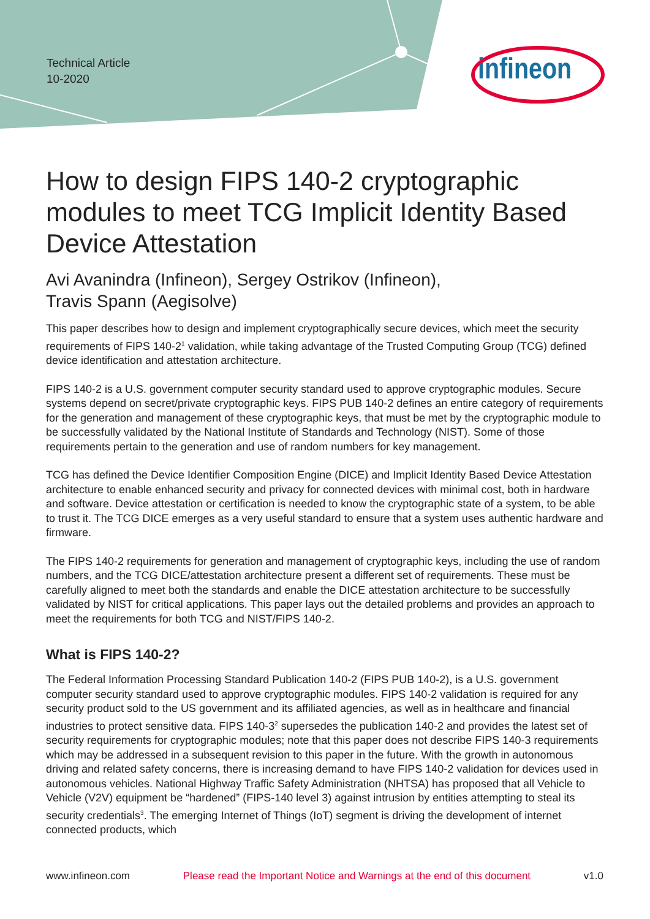Technical Article
10-2020
infineon
How to design FIPS 140-2 cryptographic modules to meet TCG Implicit Identity Based Device Attestation
Avi Avanindra (Infineon), Sergey Ostrikov (Infineon),
Travis Spann (Aegisolve)
This paper describes how to design and implement cryptographically secure devices, which meet the security requirements of FIPS 140-2<sup>1</sup> validation, while taking advantage of the Trusted Computing Group (TCG) defined device identification and attestation architecture.
FIPS 140-2 is a U.S. government computer security standard used to approve cryptographic modules. Secure systems depend on secret/private cryptographic keys. FIPS PUB 140-2 defines an entire category of requirements for the generation and management of these cryptographic keys, that must be met by the cryptographic module to be successfully validated by the National Institute of Standards and Technology (NIST). Some of those requirements pertain to the generation and use of random numbers for key management.
TCG has defined the Device Identifier Composition Engine (DICE) and Implicit Identity Based Device Attestation architecture to enable enhanced security and privacy for connected devices with minimal cost, both in hardware and software. Device attestation or certification is needed to know the cryptographic state of a system, to be able to trust it. The TCG DICE emerges as a very useful standard to ensure that a system uses authentic hardware and firmware.
The FIPS 140-2 requirements for generation and management of cryptographic keys, including the use of random numbers, and the TCG DICE/attestation architecture present a different set of requirements. These must be carefully aligned to meet both the standards and enable the DICE attestation architecture to be successfully validated by NIST for critical applications. This paper lays out the detailed problems and provides an approach to meet the requirements for both TCG and NIST/FIPS 140-2.
What is FIPS 140-2?
The Federal Information Processing Standard Publication 140-2 (FIPS PUB 140-2), is a U.S. government computer security standard used to approve cryptographic modules. FIPS 140-2 validation is required for any security product sold to the US government and its affiliated agencies, as well as in healthcare and financial industries to protect sensitive data. FIPS 140-3<sup>2</sup> supersedes the publication 140-2 and provides the latest set of security requirements for cryptographic modules; note that this paper does not describe FIPS 140-3 requirements which may be addressed in a subsequent revision to this paper in the future. With the growth in autonomous driving and related safety concerns, there is increasing demand to have FIPS 140-2 validation for devices used in autonomous vehicles. National Highway Traffic Safety Administration (NHTSA) has proposed that all Vehicle to Vehicle (V2V) equipment be “hardened” (FIPS-140 level 3) against intrusion by entities attempting to steal its security credentials<sup>3</sup>. The emerging Internet of Things (IoT) segment is driving the development of internet connected products, which
www.infineon.com Please read the Important Notice and Warnings at the end of this document v1.0